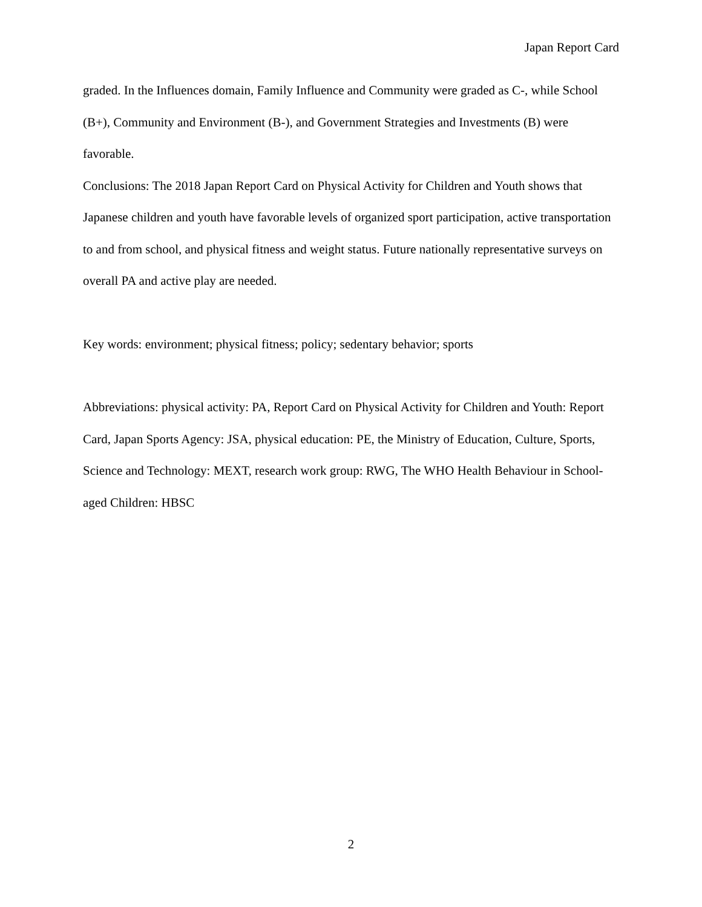Japan Report Card
graded. In the Influences domain, Family Influence and Community were graded as C-, while School (B+), Community and Environment (B-), and Government Strategies and Investments (B) were favorable.
Conclusions: The 2018 Japan Report Card on Physical Activity for Children and Youth shows that Japanese children and youth have favorable levels of organized sport participation, active transportation to and from school, and physical fitness and weight status. Future nationally representative surveys on overall PA and active play are needed.
Key words: environment; physical fitness; policy; sedentary behavior; sports
Abbreviations: physical activity: PA, Report Card on Physical Activity for Children and Youth: Report Card, Japan Sports Agency: JSA, physical education: PE, the Ministry of Education, Culture, Sports, Science and Technology: MEXT, research work group: RWG, The WHO Health Behaviour in School-aged Children: HBSC
2